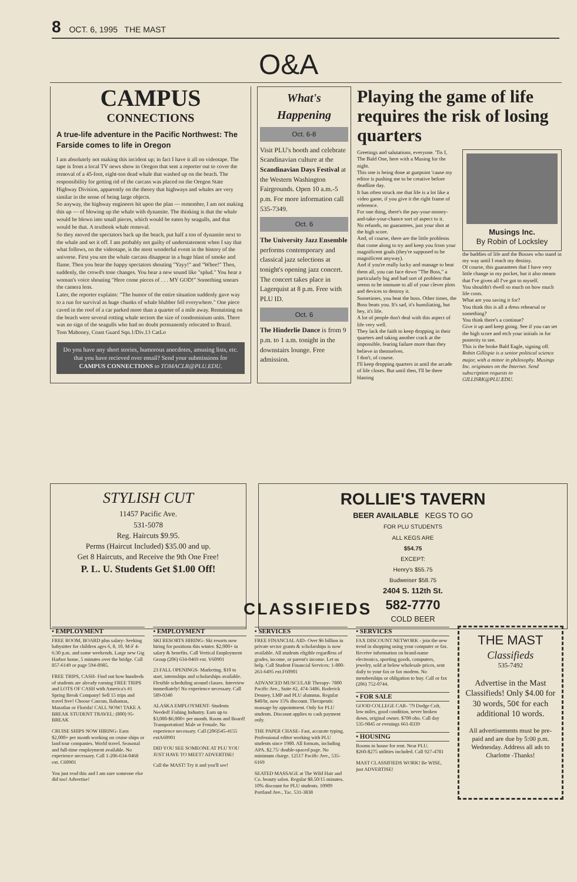8 OCT. 6, 1995 THE MAST
O&A
CAMPUS
CONNECTIONS
A true-life adventure in the Pacific Northwest: The Farside comes to life in Oregon
I am absolutely not making this incident up; in fact I have it all on videotape. The tape is from a local TV news show in Oregon that sent a reporter out to cover the removal of a 45-foot, eight-ton dead whale that washed up on the beach. The responsibility for getting rid of the carcass was placed on the Oregon State Highway Division, apparently on the theory that highways and whales are very similar in the sense of being large objects.
So anyway, the highway engineers hit upon the plan — remember, I am not making this up — of blowing up the whale with dynamite. The thinking is that the whale would be blown into small pieces, which would be eaten by seagulls, and that would be that. A textbook whale removal.
So they moved the spectators back up the beach, put half a ton of dynamite next to the whale and set it off. I am probably not guilty of understatement when I say that what follows, on the videotape, is the most wonderful event in the history of the universe. First you see the whale carcass disappear in a huge blast of smoke and flame. Then you hear the happy spectators shouting "Yayy!" and "Whee!" Then, suddenly, the crowd's tone changes. You hear a new sound like "splud." You hear a woman's voice shouting "Here come pieces of . . . MY GOD!" Something smears the camera lens.
Later, the reporter explains: "The humor of the entire situation suddenly gave way to a run for survival as huge chunks of whale blubber fell everywhere." One piece caved in the roof of a car parked more than a quarter of a mile away. Remaining on the beach were several rotting whale sectors the size of condominium units. There was no sign of the seagulls who had no doubt permanently relocated to Brazil.
Tom Mahoney, Coast Guard Sqn.1/Div.13 CatLo
Do you have any short stories, humorous anecdotes, amusing lists, etc. that you have recieved over email? Send your submissions for CAMPUS CONNECTIONS to TOMACLR@PLU.EDU.
What's Happening
Oct. 6-8
Visit PLU's booth and celebrate Scandinavian culture at the Scandinavian Days Festival at the Western Washington Fairgrounds. Open 10 a.m.-5 p.m. For more information call 535-7349.
Oct. 6
The University Jazz Ensemble performs contemporary and classical jazz selections at tonight's opening jazz concert. The concert takes place in Lagerquist at 8 p.m. Free with PLU ID.
Oct. 6
The Hinderlie Dance is from 9 p.m. to 1 a.m. tonight in the downstairs lounge. Free admission.
Playing the game of life requires the risk of losing quarters
Greetings and salutations, everyone. 'Tis I, The Bald One, here with a Musing for the night.
This one is being done at gunpoint 'cause my editor is pushing me to be creative before deadline day.
It has often struck me that life is a lot like a video game, if you give it the right frame of reference.
For one thing, there's the pay-your-money-and-take-your-chance sort of aspect to it.
No refunds, no guarantees, just your shot at the high score.
And, of course, there are the little problems that come along to try and keep you from your magnificent goals (they're supposed to be magnificent anyway).
And if you're really lucky and manage to beat them all, you can face down "The Boss," a particularly big and bad sort of problem that seems to be immune to all of your clever plots and devices to destroy it.
Sometimes, you beat the boss. Other times, the Boss beats you. It's sad, it's humiliating, but hey, it's life.
A lot of people don't deal with this aspect of life very well.
They lack the faith to keep dropping in their quarters and taking another crack at the impossible, fearing failure more than they believe in themselves.
I don't, of course.
I'll keep dropping quarters in until the arcade of life closes. But until then, I'll be there blasting
Musings Inc.
By Robin of Locksley
the baddies of life and the Bosses who stand in my way until I reach my destiny.
Of course, this guarantees that I have very little change in my pocket, but it also means that I've given all I've got to myself.
You shouldn't dwell so much on how much life costs.
What are you saving it for?
You think this is all a dress rehearsal or something?
You think there's a continue?
Give it up and keep going. See if you can set the high score and etch your initials in for posterity to see.
This is the broke Bald Eagle, signing off.
Robin Gillispie is a senior political science major, with a minor in philosophy. Musings Inc. originates on the Internet. Send subscription requests to GILLISRK@PLU.EDU.
STYLISH CUT
11457 Pacific Ave.
531-5078
Reg. Haircuts $9.95.
Perms (Haircut Included) $35.00 and up.
Get 8 Haircuts, and Receive the 9th One Free!
P. L. U. Students Get $1.00 Off!
ROLLIE'S TAVERN
BEER AVAILABLE KEGS TO GO
FOR PLU STUDENTS
ALL KEGS ARE
$54.75
EXCEPT:
Henry's $55.75
Budweiser $58.75
2404 S. 112th St.
582-7770
COLD BEER
CLASSIFIEDS
• EMPLOYMENT
FREE ROOM, BOARD plus salary- Seeking babysitter for children ages 6, 8, 10. M-F 4- 6:30 p.m. and some weekends. Large new Gig Harbor home, 5 minutes over the bridge. Call 857-6149 or page 594-8985.
FREE TRIPS, CASH- Find out how hundreds of students are already earning FREE TRIPS and LOTS OF CASH with America's #1 Spring Break Company! Sell 15 trips and travel free! Choose Cancun, Bahamas, Mazatlan or Florida! CALL NOW! TAKE A BREAK STUDENT TRAVEL: (800) 95-BREAK
CRUISE SHIPS NOW HIRING- Earn $2,000+ per month working on cruise ships or land tour companies. World travel. Seasonal and full-time employment available. No experience necessary. Call 1-206-634-0468 ext. C60901
You just read this and I am sure someone else did too! Advertise!
• EMPLOYMENT
SKI RESORTS HIRING- Ski resorts now hiring for positions this winter. $2,000+ in salary & benefits. Call Vertical Employment Group (206) 634-0469 ext. V60901
23 FALL OPENINGS- Marketing. $10 to start, internships and scholarships available. Flexible scheduling around classes. Interview immediately! No experience necessary. Call 589-0340
ALASKA EMPLOYMENT- Students Needed! Fishing Industry. Earn up to $3,000-$6,000+ per month. Room and Board! Transportation! Male or Female. No experience necessary. Call (206)545-4155 extA60901
DID YOU SEE SOMEONE AT PLU YOU JUST HAVE TO MEET? ADVERTISE!
Call the MAST! Try it and you'll see!
• SERVICES
FREE FINANCIAL AID- Over $6 billion in private sector grants & scholarships is now available. All students eligible regardless of grades, income, or parent's income. Let us help. Call Student Financial Services: 1-800-263-6495 ext.F60901
ADVANCED MUSCULAR Therapy- 7800 Pacific Ave., Suite #2, 474-3486. Roderick Denney, LMP and PLU alumnus. Regular $40/hr, now 15% discount. Therapeutic massage by appointment. Only for PLU students. Discount applies to cash payment only.
THE PAPER CHASE- Fast, accurate typing. Professional editor working with PLU students since 1980. All formats, including APA. $2.75/ double-spaced page. No minimum charge. 12517 Pacific Ave., 535-6169
SEATED MASSAGE at The Wild Hair and Co. beauty salon. Regular $8.50/15 minutes. 10% discount for PLU students. 10909 Portland Ave., Tac. 531-3838
• SERVICES
FAX DISCOUNT NETWORK - join the new trend in shopping using your computer or fax. Receive information on brand-name electronics, sporting goods, computers, jewelry, sold at below wholesale prices, sent daily to your fax or fax modem. No memberships or obligation to buy. Call or fax (206) 752-0744.
• FOR SALE
GOOD COLLEGE CAR- '79 Dodge Colt, low miles, good condition, never broken down, original owner. $700 obo. Call day 535-9845 or evenings 661-8339
• HOUSING
Rooms in house for rent. Near PLU. $260-$275 utilities included. Call 927-4781
MAST CLASSIFIEDS WORK! Be WISE, just ADVERTISE!
THE MAST
Classifieds
535-7492
Advertise in the Mast Classifieds! Only $4.00 for 30 words, 50¢ for each additional 10 words.
All advertisements must be pre-paid and are due by 5:00 p.m. Wednesday. Address all ads to Charlotte -Thanks!